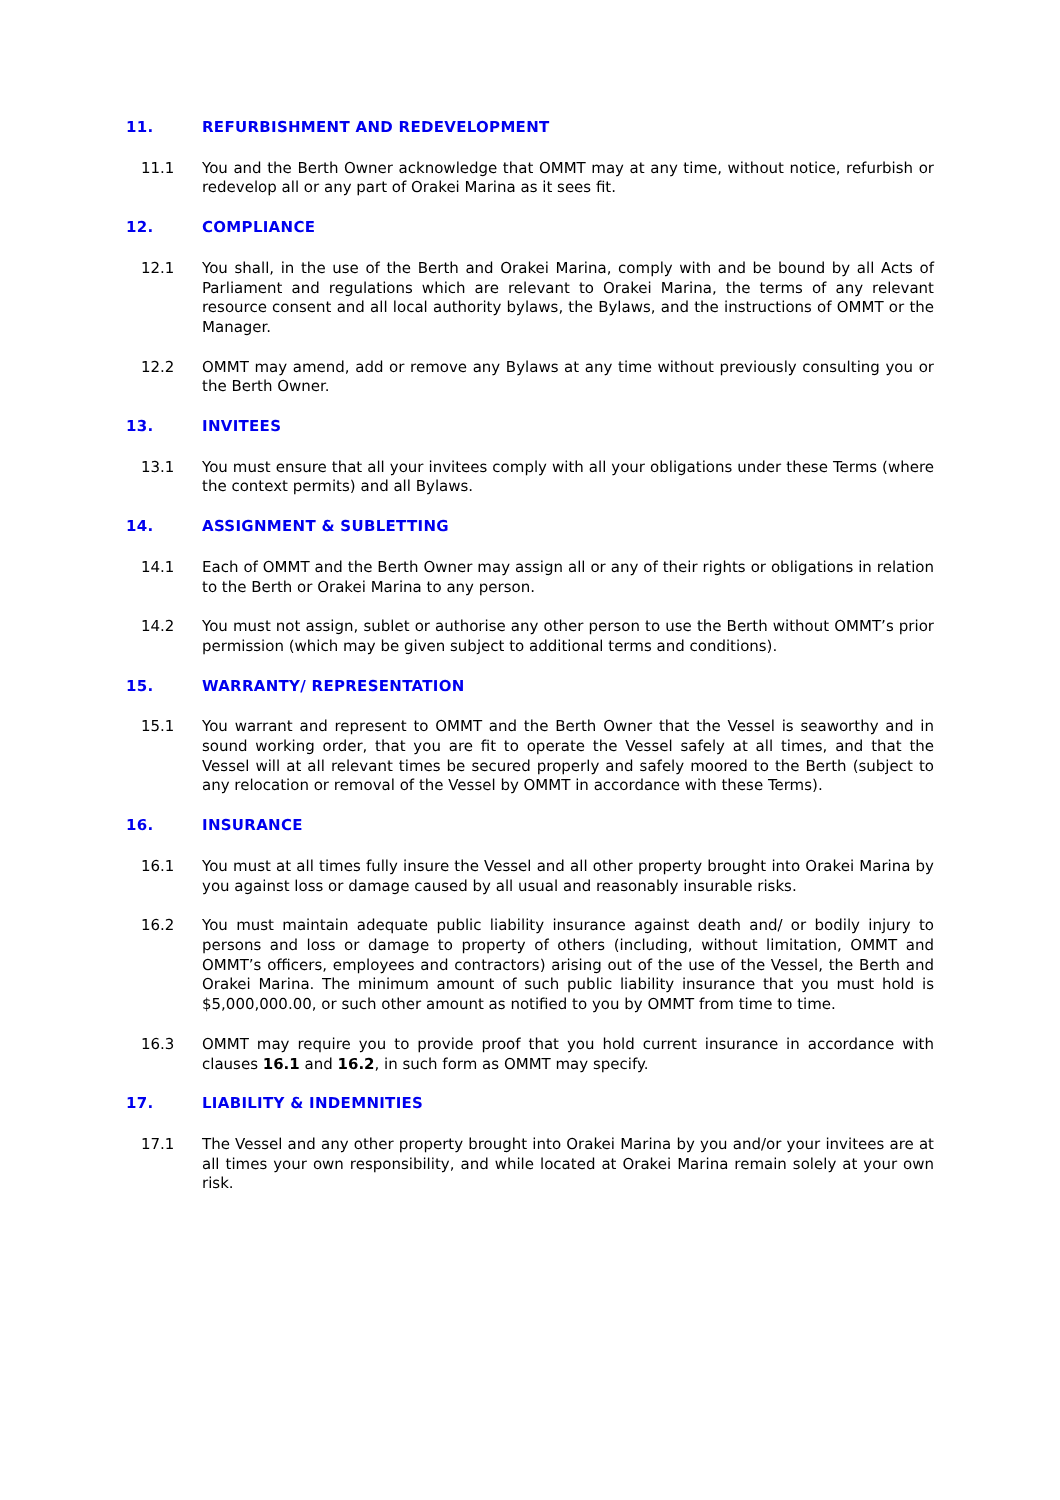11. REFURBISHMENT AND REDEVELOPMENT
11.1 You and the Berth Owner acknowledge that OMMT may at any time, without notice, refurbish or redevelop all or any part of Orakei Marina as it sees fit.
12. COMPLIANCE
12.1 You shall, in the use of the Berth and Orakei Marina, comply with and be bound by all Acts of Parliament and regulations which are relevant to Orakei Marina, the terms of any relevant resource consent and all local authority bylaws, the Bylaws, and the instructions of OMMT or the Manager.
12.2 OMMT may amend, add or remove any Bylaws at any time without previously consulting you or the Berth Owner.
13. INVITEES
13.1 You must ensure that all your invitees comply with all your obligations under these Terms (where the context permits) and all Bylaws.
14. ASSIGNMENT & SUBLETTING
14.1 Each of OMMT and the Berth Owner may assign all or any of their rights or obligations in relation to the Berth or Orakei Marina to any person.
14.2 You must not assign, sublet or authorise any other person to use the Berth without OMMT’s prior permission (which may be given subject to additional terms and conditions).
15. WARRANTY/ REPRESENTATION
15.1 You warrant and represent to OMMT and the Berth Owner that the Vessel is seaworthy and in sound working order, that you are fit to operate the Vessel safely at all times, and that the Vessel will at all relevant times be secured properly and safely moored to the Berth (subject to any relocation or removal of the Vessel by OMMT in accordance with these Terms).
16. INSURANCE
16.1 You must at all times fully insure the Vessel and all other property brought into Orakei Marina by you against loss or damage caused by all usual and reasonably insurable risks.
16.2 You must maintain adequate public liability insurance against death and/ or bodily injury to persons and loss or damage to property of others (including, without limitation, OMMT and OMMT’s officers, employees and contractors) arising out of the use of the Vessel, the Berth and Orakei Marina. The minimum amount of such public liability insurance that you must hold is $5,000,000.00, or such other amount as notified to you by OMMT from time to time.
16.3 OMMT may require you to provide proof that you hold current insurance in accordance with clauses 16.1 and 16.2, in such form as OMMT may specify.
17. LIABILITY & INDEMNITIES
17.1 The Vessel and any other property brought into Orakei Marina by you and/or your invitees are at all times your own responsibility, and while located at Orakei Marina remain solely at your own risk.